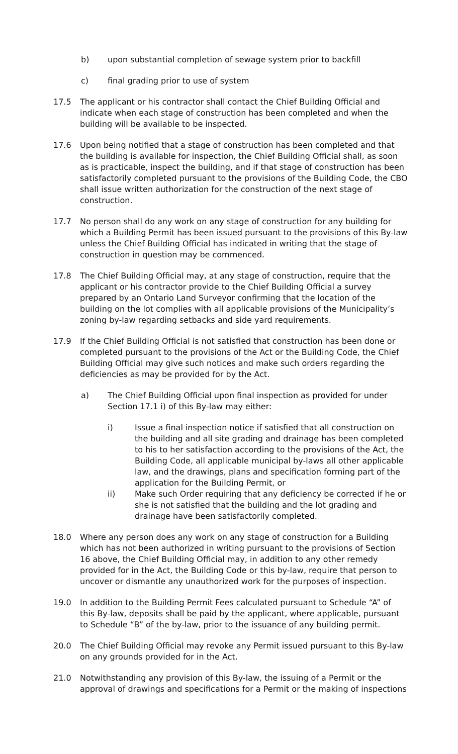b) upon substantial completion of sewage system prior to backfill
c) final grading prior to use of system
17.5 The applicant or his contractor shall contact the Chief Building Official and indicate when each stage of construction has been completed and when the building will be available to be inspected.
17.6 Upon being notified that a stage of construction has been completed and that the building is available for inspection, the Chief Building Official shall, as soon as is practicable, inspect the building, and if that stage of construction has been satisfactorily completed pursuant to the provisions of the Building Code, the CBO shall issue written authorization for the construction of the next stage of construction.
17.7 No person shall do any work on any stage of construction for any building for which a Building Permit has been issued pursuant to the provisions of this By-law unless the Chief Building Official has indicated in writing that the stage of construction in question may be commenced.
17.8 The Chief Building Official may, at any stage of construction, require that the applicant or his contractor provide to the Chief Building Official a survey prepared by an Ontario Land Surveyor confirming that the location of the building on the lot complies with all applicable provisions of the Municipality’s zoning by-law regarding setbacks and side yard requirements.
17.9 If the Chief Building Official is not satisfied that construction has been done or completed pursuant to the provisions of the Act or the Building Code, the Chief Building Official may give such notices and make such orders regarding the deficiencies as may be provided for by the Act.
a) The Chief Building Official upon final inspection as provided for under Section 17.1 i) of this By-law may either:
i) Issue a final inspection notice if satisfied that all construction on the building and all site grading and drainage has been completed to his to her satisfaction according to the provisions of the Act, the Building Code, all applicable municipal by-laws all other applicable law, and the drawings, plans and specification forming part of the application for the Building Permit, or
ii) Make such Order requiring that any deficiency be corrected if he or she is not satisfied that the building and the lot grading and drainage have been satisfactorily completed.
18.0 Where any person does any work on any stage of construction for a Building which has not been authorized in writing pursuant to the provisions of Section 16 above, the Chief Building Official may, in addition to any other remedy provided for in the Act, the Building Code or this by-law, require that person to uncover or dismantle any unauthorized work for the purposes of inspection.
19.0 In addition to the Building Permit Fees calculated pursuant to Schedule “A” of this By-law, deposits shall be paid by the applicant, where applicable, pursuant to Schedule “B” of the by-law, prior to the issuance of any building permit.
20.0 The Chief Building Official may revoke any Permit issued pursuant to this By-law on any grounds provided for in the Act.
21.0 Notwithstanding any provision of this By-law, the issuing of a Permit or the approval of drawings and specifications for a Permit or the making of inspections